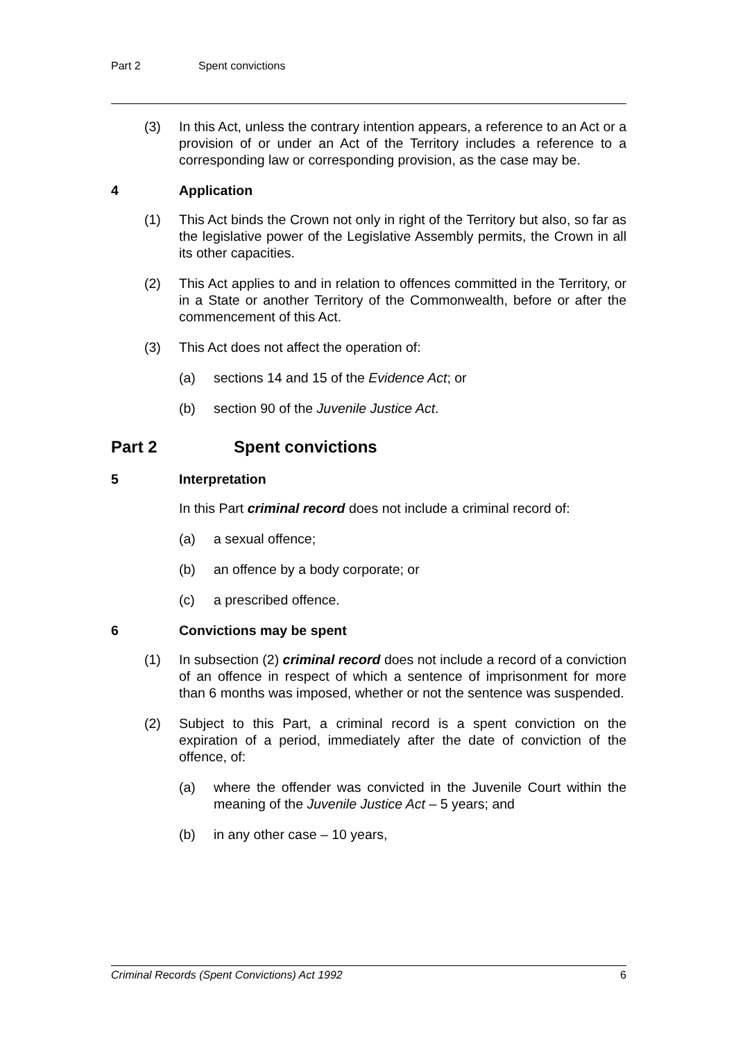Part 2 Spent convictions
(3) In this Act, unless the contrary intention appears, a reference to an Act or a provision of or under an Act of the Territory includes a reference to a corresponding law or corresponding provision, as the case may be.
4 Application
(1) This Act binds the Crown not only in right of the Territory but also, so far as the legislative power of the Legislative Assembly permits, the Crown in all its other capacities.
(2) This Act applies to and in relation to offences committed in the Territory, or in a State or another Territory of the Commonwealth, before or after the commencement of this Act.
(3) This Act does not affect the operation of:
(a) sections 14 and 15 of the Evidence Act; or
(b) section 90 of the Juvenile Justice Act.
Part 2 Spent convictions
5 Interpretation
In this Part criminal record does not include a criminal record of:
(a) a sexual offence;
(b) an offence by a body corporate; or
(c) a prescribed offence.
6 Convictions may be spent
(1) In subsection (2) criminal record does not include a record of a conviction of an offence in respect of which a sentence of imprisonment for more than 6 months was imposed, whether or not the sentence was suspended.
(2) Subject to this Part, a criminal record is a spent conviction on the expiration of a period, immediately after the date of conviction of the offence, of:
(a) where the offender was convicted in the Juvenile Court within the meaning of the Juvenile Justice Act – 5 years; and
(b) in any other case – 10 years,
Criminal Records (Spent Convictions) Act 1992 6